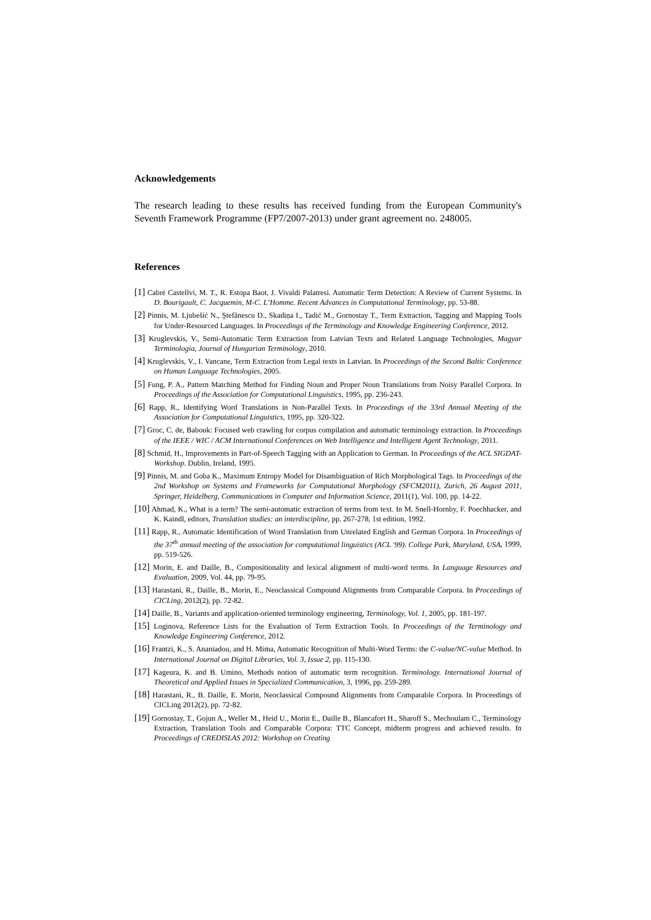Acknowledgements
The research leading to these results has received funding from the European Community's Seventh Framework Programme (FP7/2007-2013) under grant agreement no. 248005.
References
[1] Cabré Castellví, M. T., R. Estopa Baot, J. Vivaldi Palatresi. Automatic Term Detection: A Review of Current Systems. In D. Bourigault, C. Jacquemin, M-C. L’Homme. Recent Advances in Computational Terminology, pp. 53-88.
[2] Pinnis, M. Ljubešić N., Ştefănescu D., Skadiņa I., Tadić M., Gornostay T., Term Extraction, Tagging and Mapping Tools for Under-Resourced Languages. In Proceedings of the Terminology and Knowledge Engineering Conference, 2012.
[3] Kruglevskis, V., Semi-Automatic Term Extraction from Latvian Texts and Related Language Technologies, Magyar Terminologia, Journal of Hungarian Terminology, 2010.
[4] Kruglevskis, V., I. Vancane, Term Extraction from Legal texts in Latvian. In Proceedings of the Second Baltic Conference on Human Language Technologies, 2005.
[5] Fung, P. A., Pattern Matching Method for Finding Noun and Proper Noun Translations from Noisy Parallel Corpora. In Proceedings of the Association for Computational Linguistics, 1995, pp. 236-243.
[6] Rapp, R., Identifying Word Translations in Non-Parallel Texts. In Proceedings of the 33rd Annual Meeting of the Association for Computational Linguistics, 1995, pp. 320-322.
[7] Groc, C. de, Babouk: Focused web crawling for corpus compilation and automatic terminology extraction. In Proceedings of the IEEE / WIC / ACM International Conferences on Web Intelligence and Intelligent Agent Technology, 2011.
[8] Schmid, H., Improvements in Part-of-Speech Tagging with an Application to German. In Proceedings of the ACL SIGDAT-Workshop. Dublin, Ireland, 1995.
[9] Pinnis, M. and Goba K., Maximum Entropy Model for Disambiguation of Rich Morphological Tags. In Proceedings of the 2nd Workshop on Systems and Frameworks for Computational Morphology (SFCM2011), Zurich, 26 August 2011, Springer, Heidelberg, Communications in Computer and Information Science, 2011(1), Vol. 100, pp. 14-22.
[10] Ahmad, K., What is a term? The semi-automatic extraction of terms from text. In M. Snell-Hornby, F. Poechhacker, and K. Kaindl, editors, Translation studies: an interdiscipline, pp. 267-278, 1st edition, 1992.
[11] Rapp, R., Automatic Identification of Word Translation from Unrelated English and German Corpora. In Proceedings of the 37<sup>th</sup> annual meeting of the association for computational linguistics (ACL '99). College Park, Maryland, USA, 1999, pp. 519-526.
[12] Morin, E. and Daille, B., Compositionality and lexical alignment of multi-word terms. In Language Resources and Evaluation, 2009, Vol. 44, pp. 79-95.
[13] Harastani, R., Daille, B., Morin, E., Neoclassical Compound Alignments from Comparable Corpora. In Proceedings of CICLing, 2012(2), pp. 72-82.
[14] Daille, B., Variants and application-oriented terminology engineering, Terminology, Vol. 1, 2005, pp. 181-197.
[15] Loginova, Reference Lists for the Evaluation of Term Extraction Tools. In Proceedings of the Terminology and Knowledge Engineering Conference, 2012.
[16] Frantzi, K., S. Ananiadou, and H. Mima, Automatic Recognition of Multi-Word Terms: the C-value/NC-value Method. In International Journal on Digital Libraries, Vol. 3, Issue 2, pp. 115-130.
[17] Kageura, K. and B. Umino, Methods notion of automatic term recognition. Terminology. International Journal of Theoretical and Applied Issues in Specialized Communication, 3, 1996, pp. 259-289.
[18] Harastani, R., B. Daille, E. Morin, Neoclassical Compound Alignments from Comparable Corpora. In Proceedings of CICLing 2012(2), pp. 72-82.
[19] Gornostay, T., Gojun A., Weller M., Heid U., Morin E., Daille B., Blancafort H., Sharoff S., Mechoulam C., Terminology Extraction, Translation Tools and Comparable Corpora: TTC Concept, midterm progress and achieved results. In Proceedings of CREDISLAS 2012: Workshop on Creating